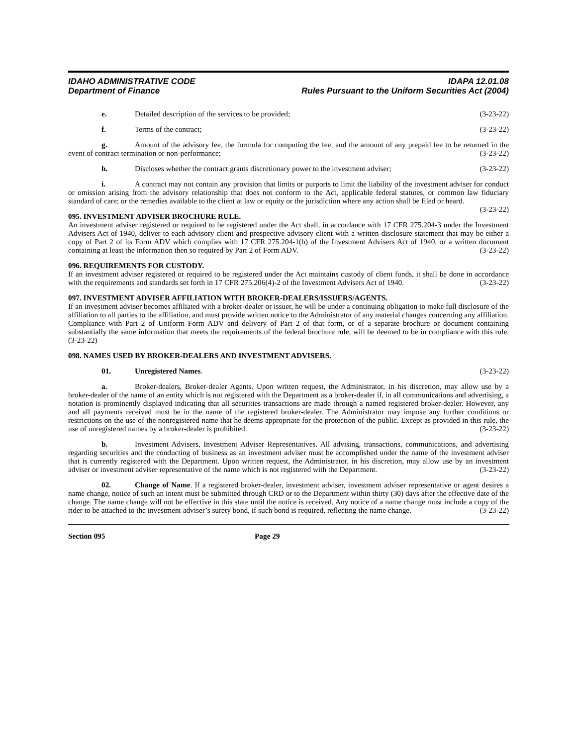IDAHO ADMINISTRATIVE CODE
Department of Finance
IDAPA 12.01.08
Rules Pursuant to the Uniform Securities Act (2004)
e. Detailed description of the services to be provided; (3-23-22)
f. Terms of the contract; (3-23-22)
g. Amount of the advisory fee, the formula for computing the fee, and the amount of any prepaid fee to be returned in the event of contract termination or non-performance; (3-23-22)
h. Discloses whether the contract grants discretionary power to the investment adviser; (3-23-22)
i. A contract may not contain any provision that limits or purports to limit the liability of the investment adviser for conduct or omission arising from the advisory relationship that does not conform to the Act, applicable federal statutes, or common law fiduciary standard of care; or the remedies available to the client at law or equity or the jurisdiction where any action shall be filed or heard. (3-23-22)
095. INVESTMENT ADVISER BROCHURE RULE.
An investment adviser registered or required to be registered under the Act shall, in accordance with 17 CFR 275.204-3 under the Investment Advisers Act of 1940, deliver to each advisory client and prospective advisory client with a written disclosure statement that may be either a copy of Part 2 of its Form ADV which complies with 17 CFR 275.204-1(b) of the Investment Advisers Act of 1940, or a written document containing at least the information then so required by Part 2 of Form ADV. (3-23-22)
096. REQUIREMENTS FOR CUSTODY.
If an investment adviser registered or required to be registered under the Act maintains custody of client funds, it shall be done in accordance with the requirements and standards set forth in 17 CFR 275.206(4)-2 of the Investment Advisers Act of 1940. (3-23-22)
097. INVESTMENT ADVISER AFFILIATION WITH BROKER-DEALERS/ISSUERS/AGENTS.
If an investment adviser becomes affiliated with a broker-dealer or issuer, he will be under a continuing obligation to make full disclosure of the affiliation to all parties to the affiliation, and must provide written notice to the Administrator of any material changes concerning any affiliation. Compliance with Part 2 of Uniform Form ADV and delivery of Part 2 of that form, or of a separate brochure or document containing substantially the same information that meets the requirements of the federal brochure rule, will be deemed to be in compliance with this rule. (3-23-22)
098. NAMES USED BY BROKER-DEALERS AND INVESTMENT ADVISERS.
01. Unregistered Names. (3-23-22)
a. Broker-dealers, Broker-dealer Agents. Upon written request, the Administrator, in his discretion, may allow use by a broker-dealer of the name of an entity which is not registered with the Department as a broker-dealer if, in all communications and advertising, a notation is prominently displayed indicating that all securities transactions are made through a named registered broker-dealer. However, any and all payments received must be in the name of the registered broker-dealer. The Administrator may impose any further conditions or restrictions on the use of the nonregistered name that he deems appropriate for the protection of the public. Except as provided in this rule, the use of unregistered names by a broker-dealer is prohibited. (3-23-22)
b. Investment Advisers, Investment Adviser Representatives. All advising, transactions, communications, and advertising regarding securities and the conducting of business as an investment adviser must be accomplished under the name of the investment adviser that is currently registered with the Department. Upon written request, the Administrator, in his discretion, may allow use by an investment adviser or investment adviser representative of the name which is not registered with the Department. (3-23-22)
02. Change of Name. If a registered broker-dealer, investment adviser, investment adviser representative or agent desires a name change, notice of such an intent must be submitted through CRD or to the Department within thirty (30) days after the effective date of the change. The name change will not be effective in this state until the notice is received. Any notice of a name change must include a copy of the rider to be attached to the investment adviser’s surety bond, if such bond is required, reflecting the name change. (3-23-22)
Section 095 Page 29